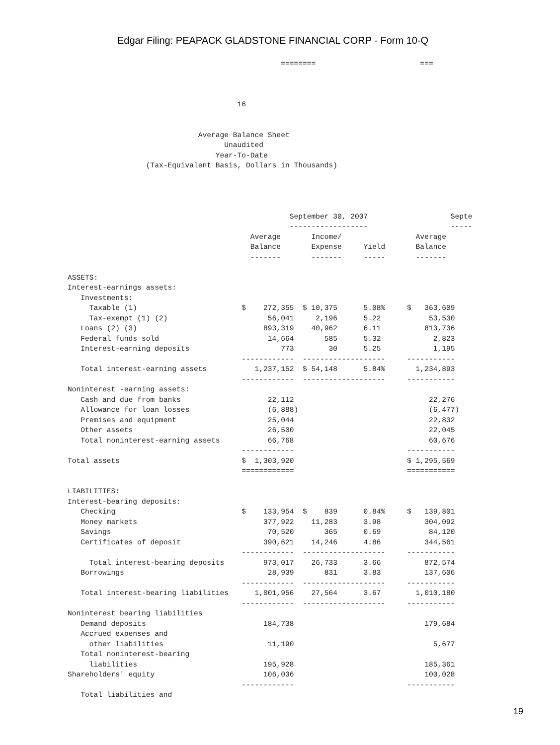Edgar Filing: PEAPACK GLADSTONE FINANCIAL CORP - Form 10-Q
                                                 ========                        ===



                                       16


                              Average Balance Sheet
                                    Unaudited
                                  Year-To-Date
                  (Tax-Equivalent Basis, Dollars in Thousands)




                                                   September 30, 2007                   Septe
                                                   ------------------                   -----
                                          Average       Income/                 Average
                                          Balance       Expense     Yield       Balance
                                          -------       -------     -----       -------

ASSETS:
Interest-earnings assets:
   Investments:
     Taxable (1)                        $    272,355  $ 10,375      5.08%     $   363,609
     Tax-exempt (1) (2)                       56,041     2,196      5.22           53,530
   Loans (2) (3)                             893,319    40,962      6.11          813,736
   Federal funds sold                         14,664       585      5.32            2,823
   Interest-earning deposits                     773        30      5.25            1,195
                                        ------------  -------------------     -----------
   Total interest-earning assets           1,237,152  $ 54,148      5.84%       1,234,893
                                        ------------  -------------------     -----------
Noninterest -earning assets:
   Cash and due from banks                    22,112                               22,276
   Allowance for loan losses                  (6,888)                              (6,477)
   Premises and equipment                     25,044                               22,832
   Other assets                               26,500                               22,045
   Total noninterest-earning assets           66,768                               60,676
                                        ------------                          -----------
Total assets                            $  1,303,920                          $ 1,295,569
                                        ============                          ===========

LIABILITIES:
Interest-bearing deposits:
   Checking                             $    133,954  $    839      0.84%     $   139,801
   Money markets                             377,922    11,283      3.98          304,092
   Savings                                    70,520       365      0.69           84,120
   Certificates of deposit                   390,621    14,246      4.86          344,561
                                        ------------  -------------------     -----------
     Total interest-bearing deposits         973,017    26,733      3.66          872,574
   Borrowings                                 28,939       831      3.83          137,606
                                        ------------  -------------------     -----------
   Total interest-bearing liabilities      1,001,956    27,564      3.67        1,010,180
                                        ------------  -------------------     -----------
Noninterest bearing liabilities
   Demand deposits                           184,738                              179,684
   Accrued expenses and
     other liabilities                        11,190                                5,677
   Total noninterest-bearing
     liabilities                             195,928                              185,361
Shareholders' equity                         106,036                              100,028
                                        ------------                          -----------
   Total liabilities and
19